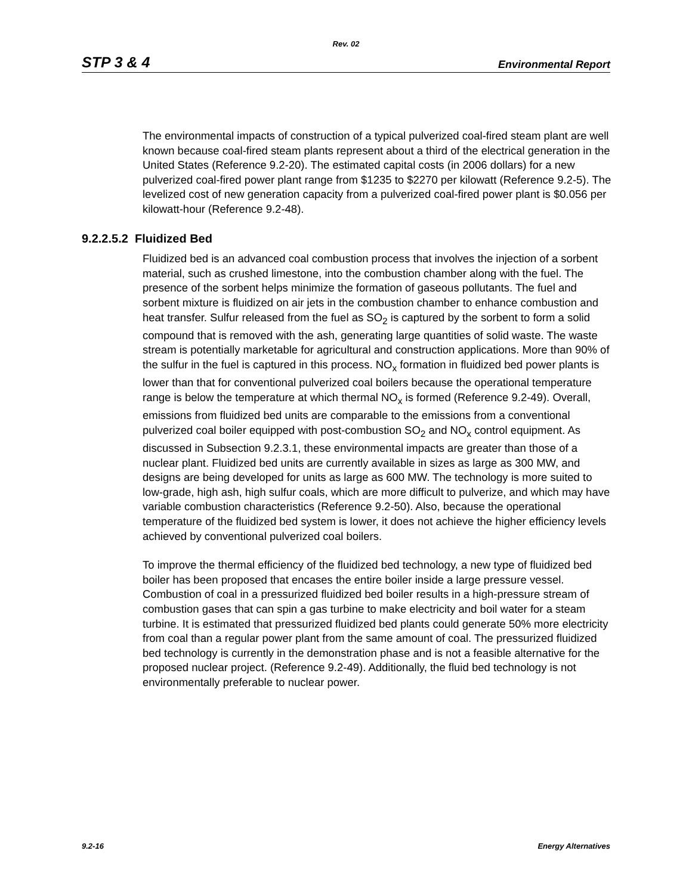Rev. 02
STP 3 & 4 Environmental Report
The environmental impacts of construction of a typical pulverized coal-fired steam plant are well known because coal-fired steam plants represent about a third of the electrical generation in the United States (Reference 9.2-20). The estimated capital costs (in 2006 dollars) for a new pulverized coal-fired power plant range from $1235 to $2270 per kilowatt (Reference 9.2-5). The levelized cost of new generation capacity from a pulverized coal-fired power plant is $0.056 per kilowatt-hour (Reference 9.2-48).
9.2.2.5.2 Fluidized Bed
Fluidized bed is an advanced coal combustion process that involves the injection of a sorbent material, such as crushed limestone, into the combustion chamber along with the fuel. The presence of the sorbent helps minimize the formation of gaseous pollutants. The fuel and sorbent mixture is fluidized on air jets in the combustion chamber to enhance combustion and heat transfer. Sulfur released from the fuel as SO<sub>2</sub> is captured by the sorbent to form a solid compound that is removed with the ash, generating large quantities of solid waste. The waste stream is potentially marketable for agricultural and construction applications. More than 90% of the sulfur in the fuel is captured in this process. NO<sub>x</sub> formation in fluidized bed power plants is lower than that for conventional pulverized coal boilers because the operational temperature range is below the temperature at which thermal NO<sub>x</sub> is formed (Reference 9.2-49). Overall, emissions from fluidized bed units are comparable to the emissions from a conventional pulverized coal boiler equipped with post-combustion SO<sub>2</sub> and NO<sub>x</sub> control equipment. As discussed in Subsection 9.2.3.1, these environmental impacts are greater than those of a nuclear plant. Fluidized bed units are currently available in sizes as large as 300 MW, and designs are being developed for units as large as 600 MW. The technology is more suited to low-grade, high ash, high sulfur coals, which are more difficult to pulverize, and which may have variable combustion characteristics (Reference 9.2-50). Also, because the operational temperature of the fluidized bed system is lower, it does not achieve the higher efficiency levels achieved by conventional pulverized coal boilers.
To improve the thermal efficiency of the fluidized bed technology, a new type of fluidized bed boiler has been proposed that encases the entire boiler inside a large pressure vessel. Combustion of coal in a pressurized fluidized bed boiler results in a high-pressure stream of combustion gases that can spin a gas turbine to make electricity and boil water for a steam turbine. It is estimated that pressurized fluidized bed plants could generate 50% more electricity from coal than a regular power plant from the same amount of coal. The pressurized fluidized bed technology is currently in the demonstration phase and is not a feasible alternative for the proposed nuclear project. (Reference 9.2-49). Additionally, the fluid bed technology is not environmentally preferable to nuclear power.
9.2-16 Energy Alternatives